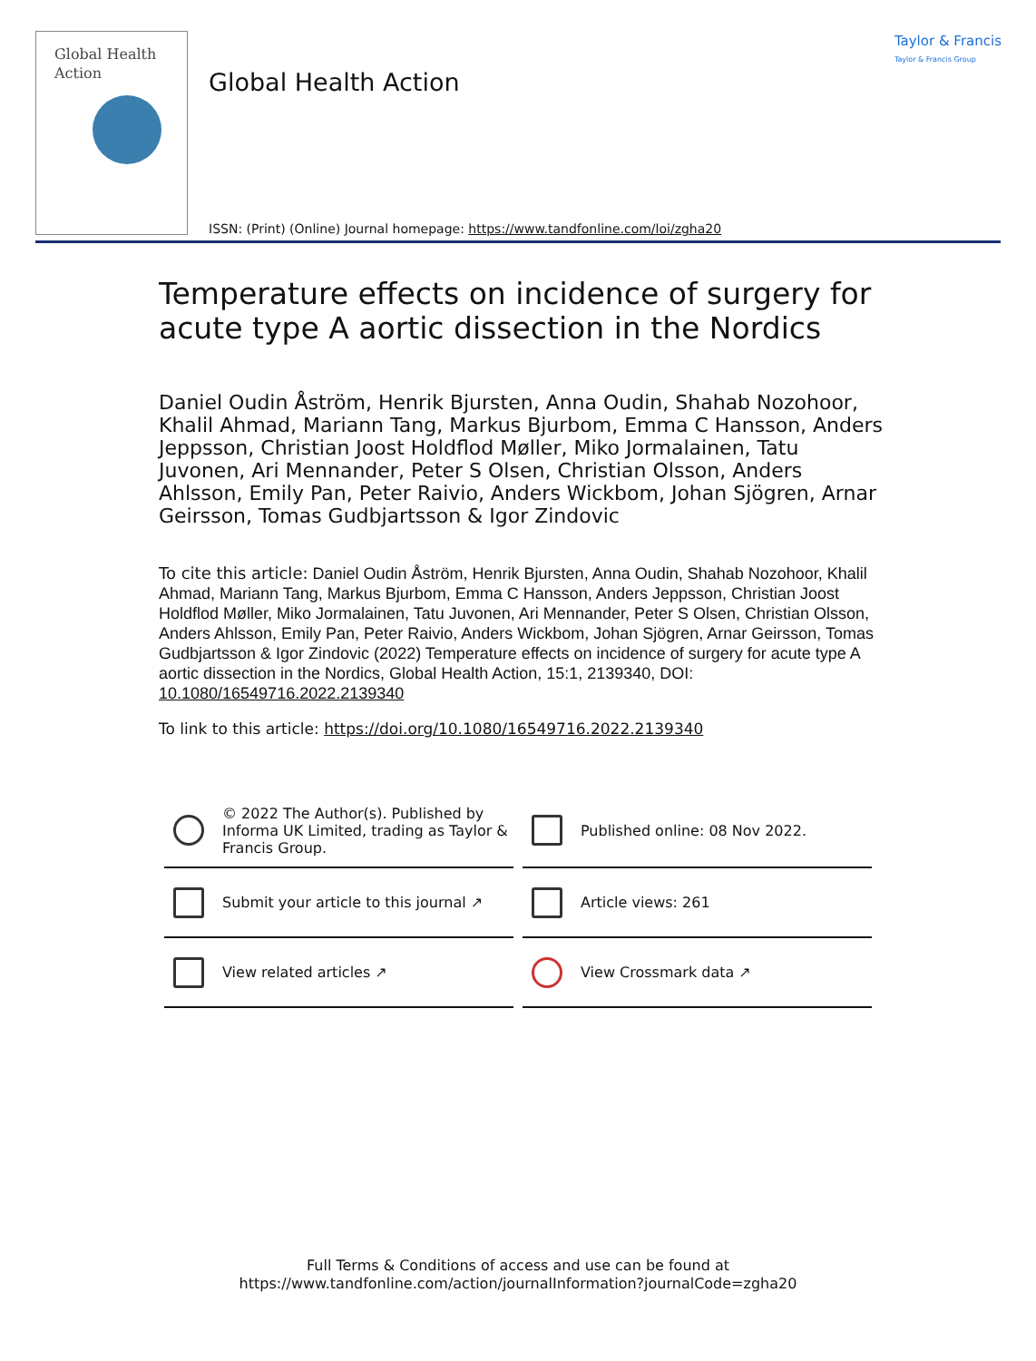Global Health
Action
Global Health Action
Taylor & Francis
Taylor & Francis Group
ISSN: (Print) (Online) Journal homepage: https://www.tandfonline.com/loi/zgha20
Temperature effects on incidence of surgery for acute type A aortic dissection in the Nordics
Daniel Oudin Åström, Henrik Bjursten, Anna Oudin, Shahab Nozohoor, Khalil Ahmad, Mariann Tang, Markus Bjurbom, Emma C Hansson, Anders Jeppsson, Christian Joost Holdflod Møller, Miko Jormalainen, Tatu Juvonen, Ari Mennander, Peter S Olsen, Christian Olsson, Anders Ahlsson, Emily Pan, Peter Raivio, Anders Wickbom, Johan Sjögren, Arnar Geirsson, Tomas Gudbjartsson & Igor Zindovic
To cite this article: Daniel Oudin Åström, Henrik Bjursten, Anna Oudin, Shahab Nozohoor, Khalil Ahmad, Mariann Tang, Markus Bjurbom, Emma C Hansson, Anders Jeppsson, Christian Joost Holdflod Møller, Miko Jormalainen, Tatu Juvonen, Ari Mennander, Peter S Olsen, Christian Olsson, Anders Ahlsson, Emily Pan, Peter Raivio, Anders Wickbom, Johan Sjögren, Arnar Geirsson, Tomas Gudbjartsson & Igor Zindovic (2022) Temperature effects on incidence of surgery for acute type A aortic dissection in the Nordics, Global Health Action, 15:1, 2139340, DOI: 10.1080/16549716.2022.2139340
To link to this article: https://doi.org/10.1080/16549716.2022.2139340
© 2022 The Author(s). Published by Informa UK Limited, trading as Taylor & Francis Group.
Published online: 08 Nov 2022.
Submit your article to this journal ↗
Article views: 261
View related articles ↗
View Crossmark data ↗
Full Terms & Conditions of access and use can be found at
https://www.tandfonline.com/action/journalInformation?journalCode=zgha20